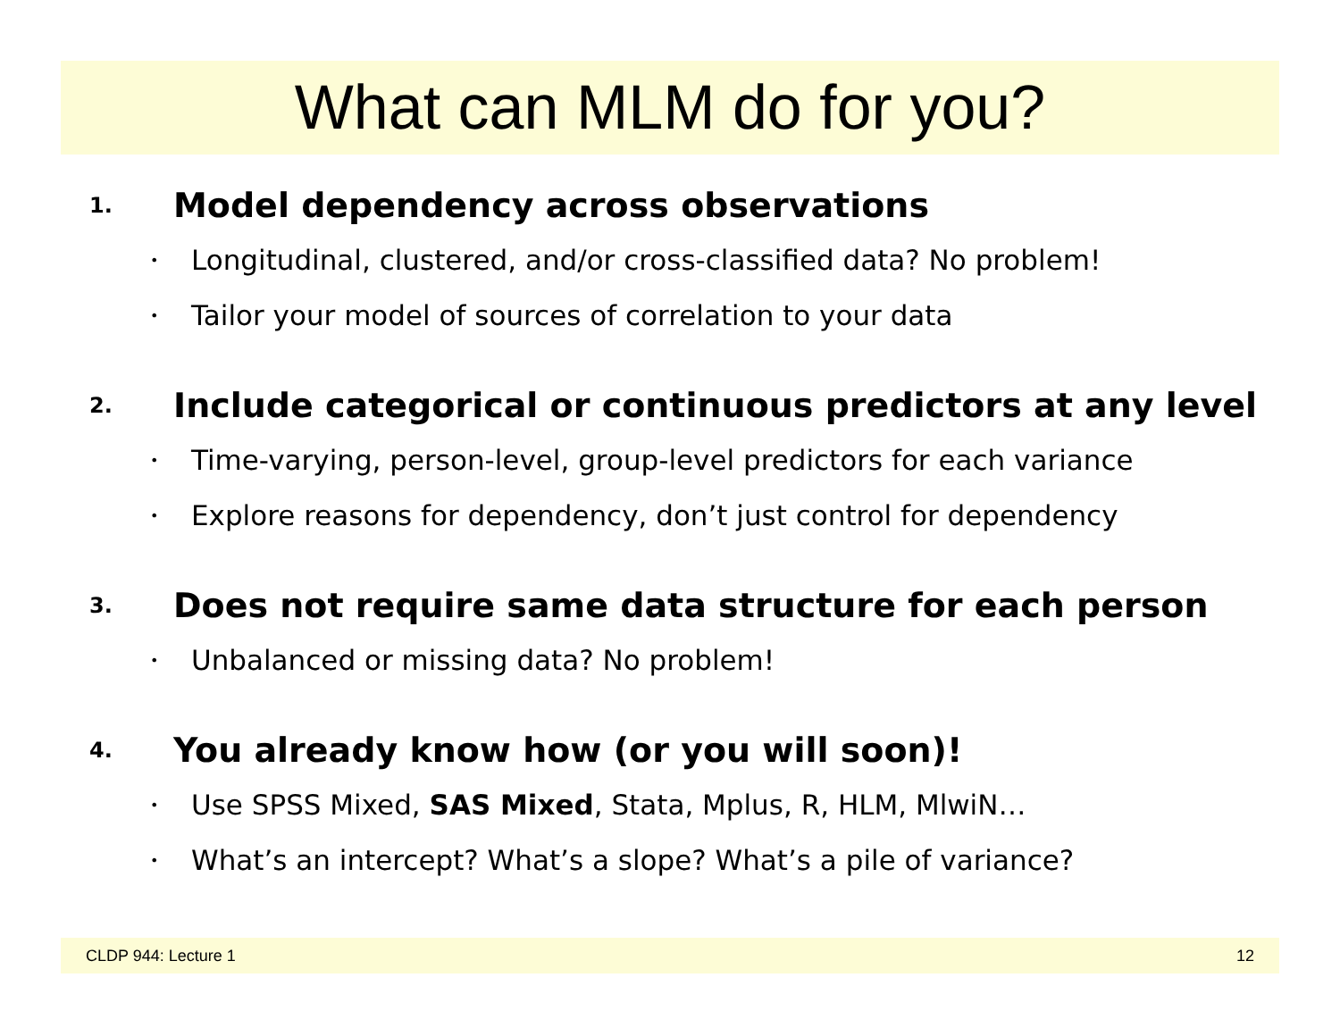What can MLM do for you?
1. Model dependency across observations
• Longitudinal, clustered, and/or cross-classified data? No problem!
• Tailor your model of sources of correlation to your data
2. Include categorical or continuous predictors at any level
• Time-varying, person-level, group-level predictors for each variance
• Explore reasons for dependency, don’t just control for dependency
3. Does not require same data structure for each person
• Unbalanced or missing data? No problem!
4. You already know how (or you will soon)!
• Use SPSS Mixed, SAS Mixed, Stata, Mplus, R, HLM, MlwiN…
• What’s an intercept? What’s a slope? What’s a pile of variance?
CLDP 944: Lecture 1 12